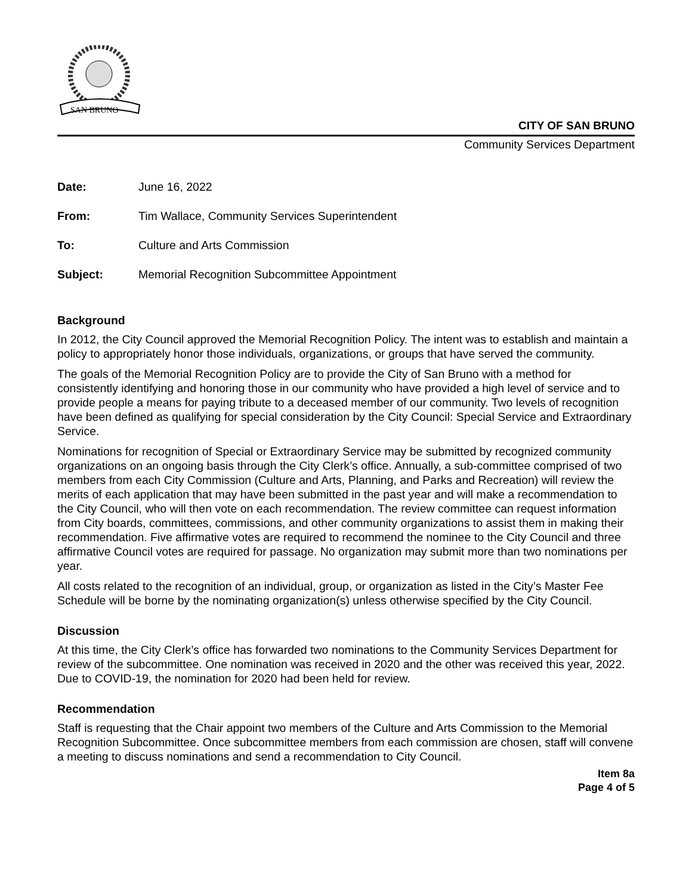SAN BRUNO
CITY OF SAN BRUNO
Community Services Department
| Date: | June 16, 2022 |
| From: | Tim Wallace, Community Services Superintendent |
| To: | Culture and Arts Commission |
| Subject: | Memorial Recognition Subcommittee Appointment |
Background
In 2012, the City Council approved the Memorial Recognition Policy. The intent was to establish and maintain a policy to appropriately honor those individuals, organizations, or groups that have served the community.
The goals of the Memorial Recognition Policy are to provide the City of San Bruno with a method for consistently identifying and honoring those in our community who have provided a high level of service and to provide people a means for paying tribute to a deceased member of our community. Two levels of recognition have been defined as qualifying for special consideration by the City Council: Special Service and Extraordinary Service.
Nominations for recognition of Special or Extraordinary Service may be submitted by recognized community organizations on an ongoing basis through the City Clerk’s office. Annually, a sub-committee comprised of two members from each City Commission (Culture and Arts, Planning, and Parks and Recreation) will review the merits of each application that may have been submitted in the past year and will make a recommendation to the City Council, who will then vote on each recommendation. The review committee can request information from City boards, committees, commissions, and other community organizations to assist them in making their recommendation. Five affirmative votes are required to recommend the nominee to the City Council and three affirmative Council votes are required for passage. No organization may submit more than two nominations per year.
All costs related to the recognition of an individual, group, or organization as listed in the City’s Master Fee Schedule will be borne by the nominating organization(s) unless otherwise specified by the City Council.
Discussion
At this time, the City Clerk’s office has forwarded two nominations to the Community Services Department for review of the subcommittee. One nomination was received in 2020 and the other was received this year, 2022. Due to COVID-19, the nomination for 2020 had been held for review.
Recommendation
Staff is requesting that the Chair appoint two members of the Culture and Arts Commission to the Memorial Recognition Subcommittee. Once subcommittee members from each commission are chosen, staff will convene a meeting to discuss nominations and send a recommendation to City Council.
Item 8a
Page 4 of 5